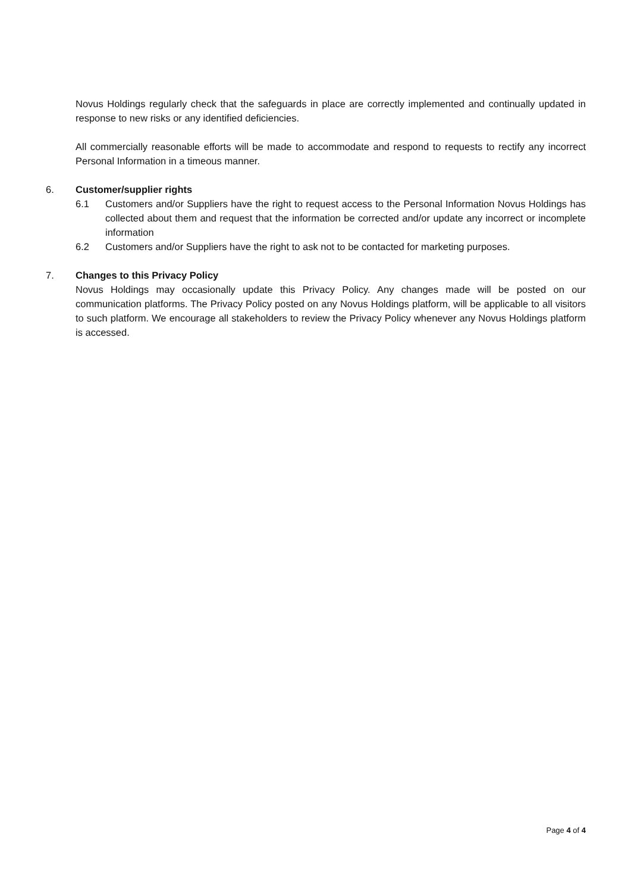Novus Holdings regularly check that the safeguards in place are correctly implemented and continually updated in response to new risks or any identified deficiencies.
All commercially reasonable efforts will be made to accommodate and respond to requests to rectify any incorrect Personal Information in a timeous manner.
6. Customer/supplier rights
6.1 Customers and/or Suppliers have the right to request access to the Personal Information Novus Holdings has collected about them and request that the information be corrected and/or update any incorrect or incomplete information
6.2 Customers and/or Suppliers have the right to ask not to be contacted for marketing purposes.
7. Changes to this Privacy Policy
Novus Holdings may occasionally update this Privacy Policy. Any changes made will be posted on our communication platforms. The Privacy Policy posted on any Novus Holdings platform, will be applicable to all visitors to such platform. We encourage all stakeholders to review the Privacy Policy whenever any Novus Holdings platform is accessed.
Page 4 of 4